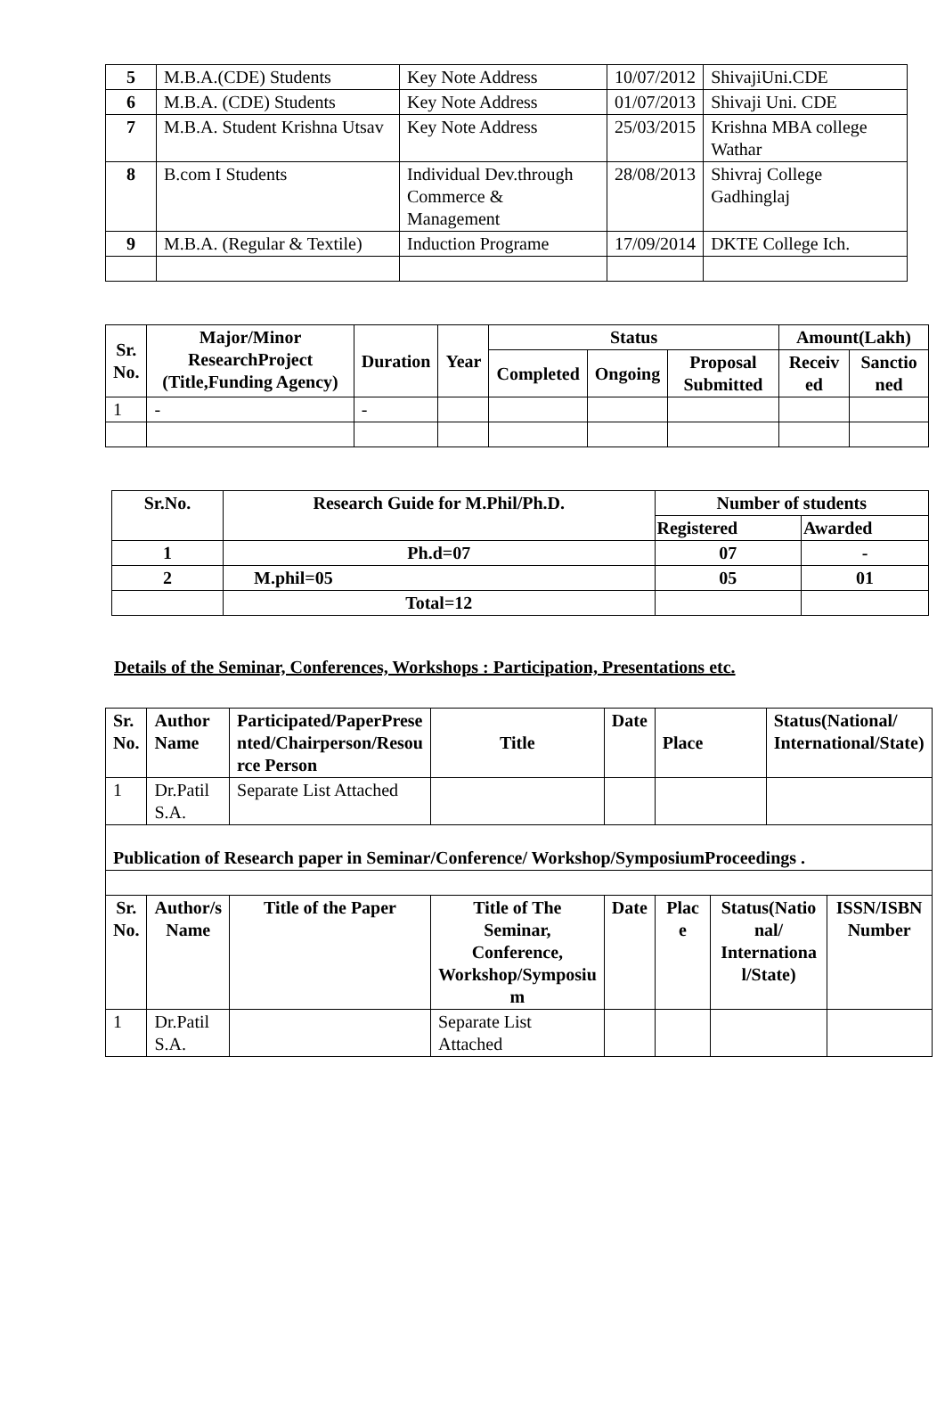| 5 | M.B.A.(CDE) Students | Key Note Address | 10/07/2012 | ShivajiUni.CDE |
| 6 | M.B.A. (CDE) Students | Key Note Address | 01/07/2013 | Shivaji Uni. CDE |
| 7 | M.B.A. Student Krishna Utsav | Key Note Address | 25/03/2015 | Krishna MBA college Wathar |
| 8 | B.com I Students | Individual Dev.through Commerce & Management | 28/08/2013 | Shivraj College Gadhinglaj |
| 9 | M.B.A. (Regular & Textile) | Induction Programe | 17/09/2014 | DKTE College Ich. |
| Sr. No. | Major/Minor ResearchProject (Title,Funding Agency) | Duration | Year | Status | | | Amount(Lakh) | |
| --- | --- | --- | --- | --- | --- | --- | --- | --- |
| | | | | Completed | Ongoing | Proposal Submitted | Receiv ed | Sanctio ned |
| 1 | - | - | | | | | | |
| Sr.No. | Research Guide for M.Phil/Ph.D. | Number of students | |
| --- | --- | --- | --- |
| | | Registered | Awarded |
| 1 | Ph.d=07 | 07 | - |
| 2 | M.phil=05 | 05 | 01 |
| | Total=12 | | |
Details of the Seminar, Conferences, Workshops : Participation, Presentations etc.
| Sr. No. | Author Name | Participated/PaperPrese nted/Chairperson/Resou rce Person | | Title | Date | Place | | Status(National/ International/State) | |
| --- | --- | --- | --- | --- | --- | --- | --- | --- | --- |
| 1 | Dr.Patil S.A. | Separate List Attached | | | | | | | |
| Publication of Research paper in Seminar/Conference/ Workshop/SymposiumProceedings . | | | | | | | | | |
| Sr. No. | Author/s Name | Title of the Paper | Title of The Seminar, Conference, Workshop/Symposiu m | | Date | Plac e | Status(Natio nal/ Internationa l/State) | | ISSN/ISBN Number |
| 1 | Dr.Patil S.A. | | Separate List Attached | | | | | | |